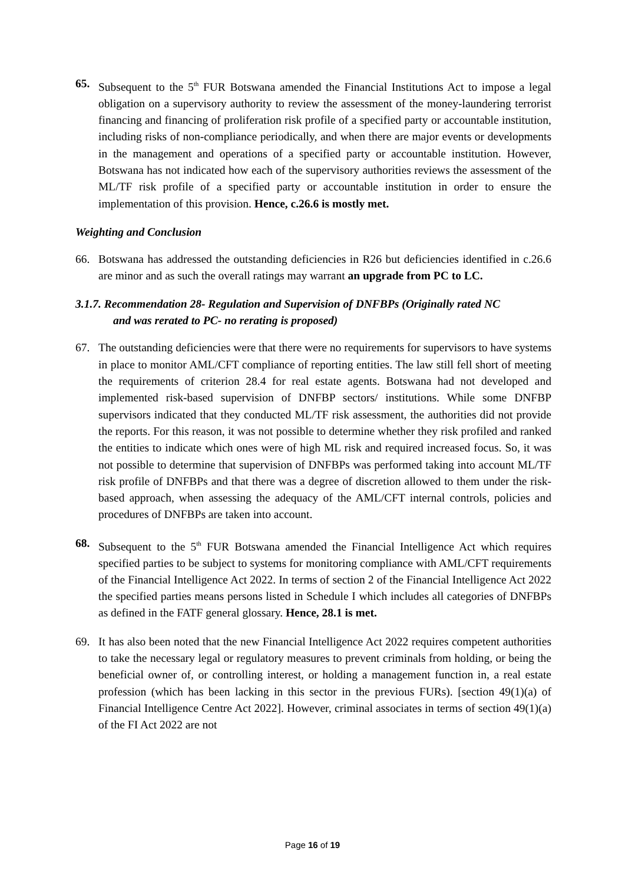65. Subsequent to the 5<sup>th</sup> FUR Botswana amended the Financial Institutions Act to impose a legal obligation on a supervisory authority to review the assessment of the money-laundering terrorist financing and financing of proliferation risk profile of a specified party or accountable institution, including risks of non-compliance periodically, and when there are major events or developments in the management and operations of a specified party or accountable institution. However, Botswana has not indicated how each of the supervisory authorities reviews the assessment of the ML/TF risk profile of a specified party or accountable institution in order to ensure the implementation of this provision. Hence, c.26.6 is mostly met.
Weighting and Conclusion
66. Botswana has addressed the outstanding deficiencies in R26 but deficiencies identified in c.26.6 are minor and as such the overall ratings may warrant an upgrade from PC to LC.
3.1.7. Recommendation 28- Regulation and Supervision of DNFBPs (Originally rated NC
and was rerated to PC- no rerating is proposed)
67. The outstanding deficiencies were that there were no requirements for supervisors to have systems in place to monitor AML/CFT compliance of reporting entities. The law still fell short of meeting the requirements of criterion 28.4 for real estate agents. Botswana had not developed and implemented risk-based supervision of DNFBP sectors/ institutions. While some DNFBP supervisors indicated that they conducted ML/TF risk assessment, the authorities did not provide the reports. For this reason, it was not possible to determine whether they risk profiled and ranked the entities to indicate which ones were of high ML risk and required increased focus. So, it was not possible to determine that supervision of DNFBPs was performed taking into account ML/TF risk profile of DNFBPs and that there was a degree of discretion allowed to them under the risk-based approach, when assessing the adequacy of the AML/CFT internal controls, policies and procedures of DNFBPs are taken into account.
68. Subsequent to the 5<sup>th</sup> FUR Botswana amended the Financial Intelligence Act which requires specified parties to be subject to systems for monitoring compliance with AML/CFT requirements of the Financial Intelligence Act 2022. In terms of section 2 of the Financial Intelligence Act 2022 the specified parties means persons listed in Schedule I which includes all categories of DNFBPs as defined in the FATF general glossary. Hence, 28.1 is met.
69. It has also been noted that the new Financial Intelligence Act 2022 requires competent authorities to take the necessary legal or regulatory measures to prevent criminals from holding, or being the beneficial owner of, or controlling interest, or holding a management function in, a real estate profession (which has been lacking in this sector in the previous FURs). [section 49(1)(a) of Financial Intelligence Centre Act 2022]. However, criminal associates in terms of section 49(1)(a) of the FI Act 2022 are not
Page 16 of 19